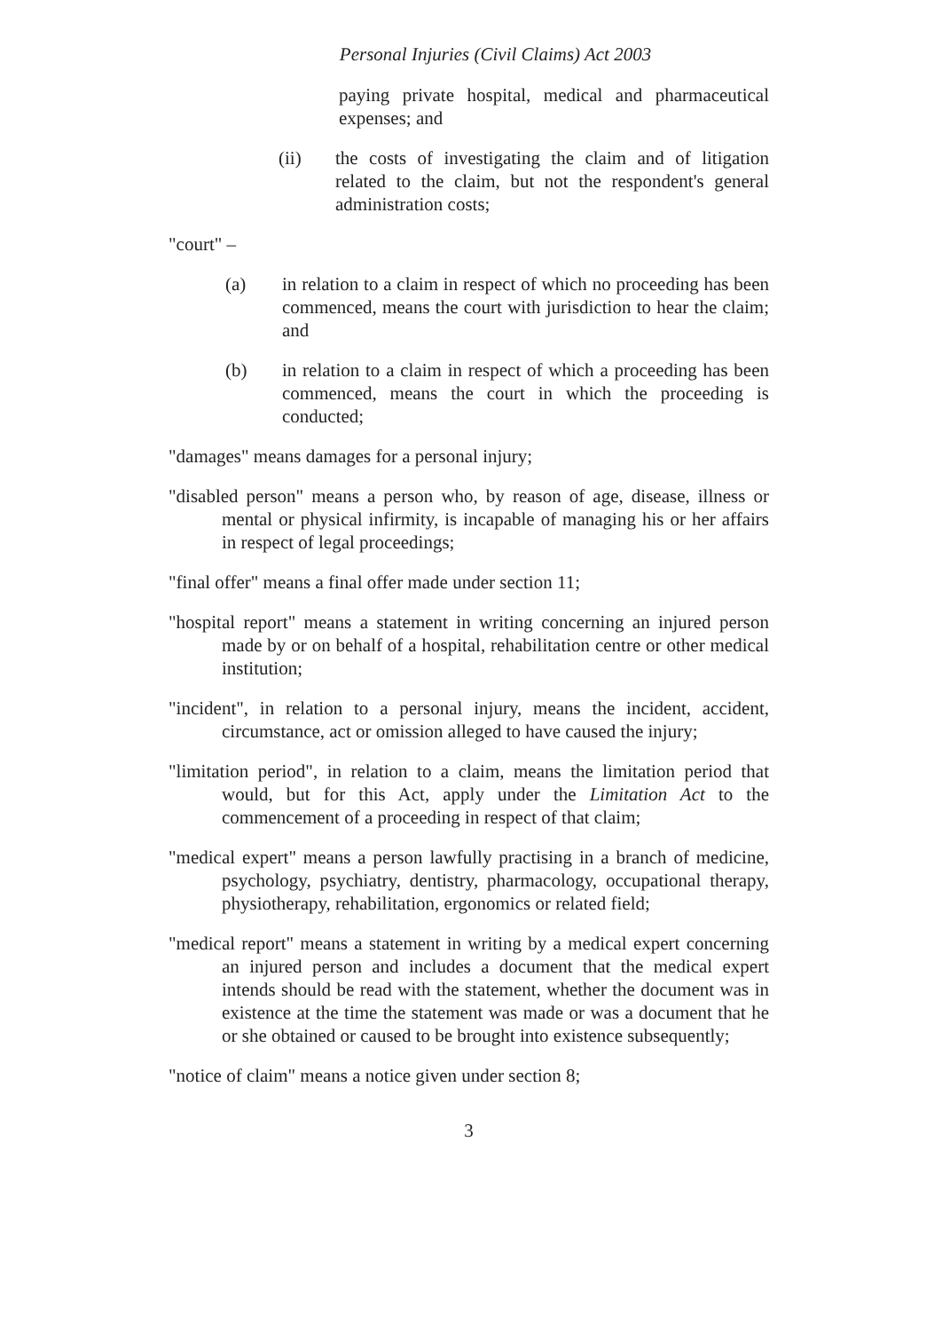Personal Injuries (Civil Claims) Act 2003
paying private hospital, medical and pharmaceutical expenses; and
(ii) the costs of investigating the claim and of litigation related to the claim, but not the respondent's general administration costs;
"court" –
(a) in relation to a claim in respect of which no proceeding has been commenced, means the court with jurisdiction to hear the claim; and
(b) in relation to a claim in respect of which a proceeding has been commenced, means the court in which the proceeding is conducted;
"damages" means damages for a personal injury;
"disabled person" means a person who, by reason of age, disease, illness or mental or physical infirmity, is incapable of managing his or her affairs in respect of legal proceedings;
"final offer" means a final offer made under section 11;
"hospital report" means a statement in writing concerning an injured person made by or on behalf of a hospital, rehabilitation centre or other medical institution;
"incident", in relation to a personal injury, means the incident, accident, circumstance, act or omission alleged to have caused the injury;
"limitation period", in relation to a claim, means the limitation period that would, but for this Act, apply under the Limitation Act to the commencement of a proceeding in respect of that claim;
"medical expert" means a person lawfully practising in a branch of medicine, psychology, psychiatry, dentistry, pharmacology, occupational therapy, physiotherapy, rehabilitation, ergonomics or related field;
"medical report" means a statement in writing by a medical expert concerning an injured person and includes a document that the medical expert intends should be read with the statement, whether the document was in existence at the time the statement was made or was a document that he or she obtained or caused to be brought into existence subsequently;
"notice of claim" means a notice given under section 8;
3